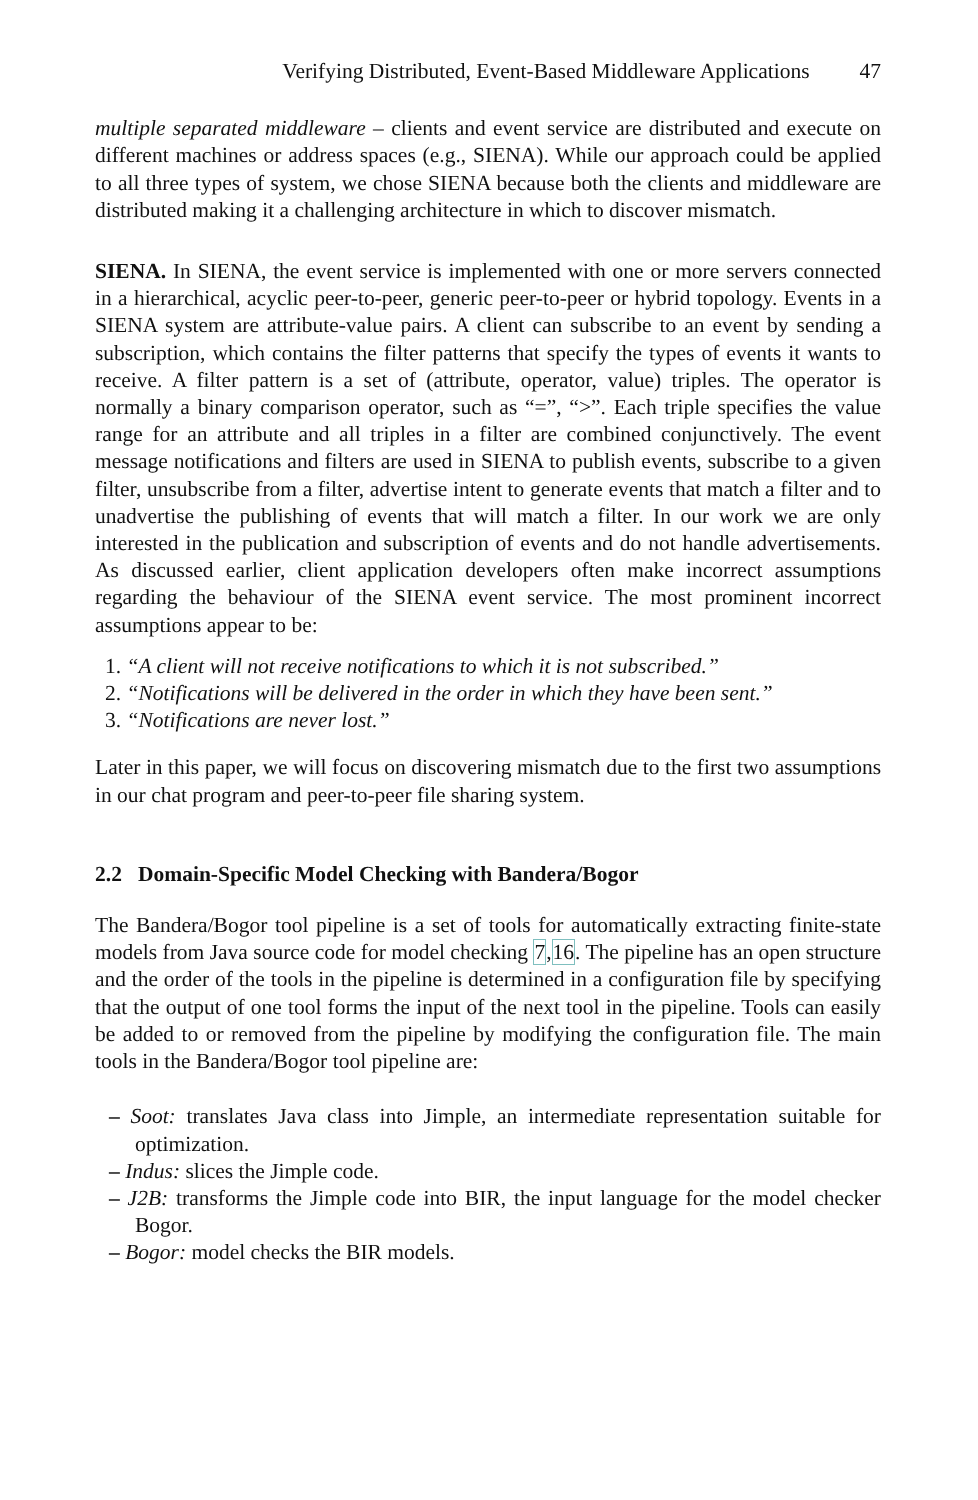Verifying Distributed, Event-Based Middleware Applications 47
multiple separated middleware – clients and event service are distributed and execute on different machines or address spaces (e.g., SIENA). While our approach could be applied to all three types of system, we chose SIENA because both the clients and middleware are distributed making it a challenging architecture in which to discover mismatch.
SIENA. In SIENA, the event service is implemented with one or more servers connected in a hierarchical, acyclic peer-to-peer, generic peer-to-peer or hybrid topology. Events in a SIENA system are attribute-value pairs. A client can subscribe to an event by sending a subscription, which contains the filter patterns that specify the types of events it wants to receive. A filter pattern is a set of (attribute, operator, value) triples. The operator is normally a binary comparison operator, such as “=”, “>”. Each triple specifies the value range for an attribute and all triples in a filter are combined conjunctively. The event message notifications and filters are used in SIENA to publish events, subscribe to a given filter, unsubscribe from a filter, advertise intent to generate events that match a filter and to unadvertise the publishing of events that will match a filter. In our work we are only interested in the publication and subscription of events and do not handle advertisements. As discussed earlier, client application developers often make incorrect assumptions regarding the behaviour of the SIENA event service. The most prominent incorrect assumptions appear to be:
1. “A client will not receive notifications to which it is not subscribed.”
2. “Notifications will be delivered in the order in which they have been sent.”
3. “Notifications are never lost.”
Later in this paper, we will focus on discovering mismatch due to the first two assumptions in our chat program and peer-to-peer file sharing system.
2.2 Domain-Specific Model Checking with Bandera/Bogor
The Bandera/Bogor tool pipeline is a set of tools for automatically extracting finite-state models from Java source code for model checking 7,16. The pipeline has an open structure and the order of the tools in the pipeline is determined in a configuration file by specifying that the output of one tool forms the input of the next tool in the pipeline. Tools can easily be added to or removed from the pipeline by modifying the configuration file. The main tools in the Bandera/Bogor tool pipeline are:
– Soot: translates Java class into Jimple, an intermediate representation suitable for optimization.
– Indus: slices the Jimple code.
– J2B: transforms the Jimple code into BIR, the input language for the model checker Bogor.
– Bogor: model checks the BIR models.